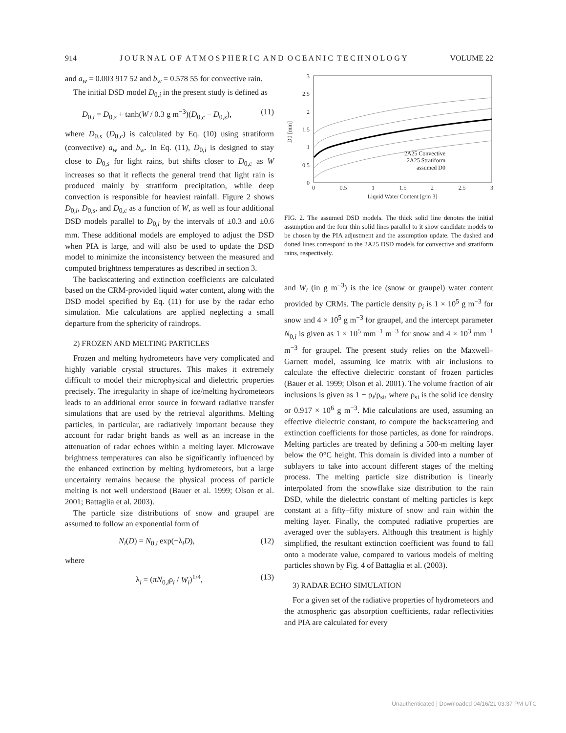914 J O U R N A L O F A T M O S P H E R I C A N D O C E A N I C T E C H N O L O G Y VOLUME 22
and a<sub>w</sub> = 0.003 917 52 and b<sub>w</sub> = 0.578 55 for convective rain.
The initial DSD model D<sub>0,i</sub> in the present study is defined as
D<sub>0,i</sub> = D<sub>0,s</sub> + tanh(W / 0.3 g m<sup>−3</sup>)(D<sub>0,c</sub> − D<sub>0,s</sub>), (11)
where D<sub>0,s</sub> (D<sub>0,c</sub>) is calculated by Eq. (10) using stratiform (convective) a<sub>w</sub> and b<sub>w</sub>. In Eq. (11), D<sub>0,i</sub> is designed to stay close to D<sub>0,s</sub> for light rains, but shifts closer to D<sub>0,c</sub> as W increases so that it reflects the general trend that light rain is produced mainly by stratiform precipitation, while deep convection is responsible for heaviest rainfall. Figure 2 shows D<sub>0,i</sub>, D<sub>0,s</sub>, and D<sub>0,c</sub> as a function of W, as well as four additional DSD models parallel to D<sub>0,i</sub> by the intervals of ±0.3 and ±0.6 mm. These additional models are employed to adjust the DSD when PIA is large, and will also be used to update the DSD model to minimize the inconsistency between the measured and computed brightness temperatures as described in section 3.
The backscattering and extinction coefficients are calculated based on the CRM-provided liquid water content, along with the DSD model specified by Eq. (11) for use by the radar echo simulation. Mie calculations are applied neglecting a small departure from the sphericity of raindrops.
2) FROZEN AND MELTING PARTICLES
Frozen and melting hydrometeors have very complicated and highly variable crystal structures. This makes it extremely difficult to model their microphysical and dielectric properties precisely. The irregularity in shape of ice/melting hydrometeors leads to an additional error source in forward radiative transfer simulations that are used by the retrieval algorithms. Melting particles, in particular, are radiatively important because they account for radar bright bands as well as an increase in the attenuation of radar echoes within a melting layer. Microwave brightness temperatures can also be significantly influenced by the enhanced extinction by melting hydrometeors, but a large uncertainty remains because the physical process of particle melting is not well understood (Bauer et al. 1999; Olson et al. 2001; Battaglia et al. 2003).
The particle size distributions of snow and graupel are assumed to follow an exponential form of
N<sub>i</sub>(D) = N<sub>0,i</sub> exp(−λ<sub>i</sub>D), (12)
where
λ<sub>i</sub> = (πN<sub>0,i</sub>ρ<sub>i</sub> / W<sub>i</sub>)<sup>1/4</sup>, (13)
3
2.5
2
1.5
1
0.5
0
0
0.5
1
1.5
2
2.5
3
Liquid Water Content [g/m 3]
D0 [mm]
2A25 Convective
2A25 Stratiform
assumed D0
FIG. 2. The assumed DSD models. The thick solid line denotes the initial assumption and the four thin solid lines parallel to it show candidate models to be chosen by the PIA adjustment and the assumption update. The dashed and dotted lines correspond to the 2A25 DSD models for convective and stratiform rains, respectively.
and W<sub>i</sub> (in g m<sup>−3</sup>) is the ice (snow or graupel) water content provided by CRMs. The particle density ρ<sub>i</sub> is 1 × 10<sup>5</sup> g m<sup>−3</sup> for snow and 4 × 10<sup>5</sup> g m<sup>−3</sup> for graupel, and the intercept parameter N<sub>0,i</sub> is given as 1 × 10<sup>5</sup> mm<sup>−1</sup> m<sup>−3</sup> for snow and 4 × 10<sup>3</sup> mm<sup>−1</sup> m<sup>−3</sup> for graupel. The present study relies on the Maxwell–Garnett model, assuming ice matrix with air inclusions to calculate the effective dielectric constant of frozen particles (Bauer et al. 1999; Olson et al. 2001). The volume fraction of air inclusions is given as 1 − ρ<sub>i</sub>/ρ<sub>si</sub>, where ρ<sub>si</sub> is the solid ice density or 0.917 × 10<sup>6</sup> g m<sup>−3</sup>. Mie calculations are used, assuming an effective dielectric constant, to compute the backscattering and extinction coefficients for those particles, as done for raindrops. Melting particles are treated by defining a 500-m melting layer below the 0°C height. This domain is divided into a number of sublayers to take into account different stages of the melting process. The melting particle size distribution is linearly interpolated from the snowflake size distribution to the rain DSD, while the dielectric constant of melting particles is kept constant at a fifty–fifty mixture of snow and rain within the melting layer. Finally, the computed radiative properties are averaged over the sublayers. Although this treatment is highly simplified, the resultant extinction coefficient was found to fall onto a moderate value, compared to various models of melting particles shown by Fig. 4 of Battaglia et al. (2003).
3) RADAR ECHO SIMULATION
For a given set of the radiative properties of hydrometeors and the atmospheric gas absorption coefficients, radar reflectivities and PIA are calculated for every
Unauthenticated | Downloaded 04/16/21 03:37 PM UTC